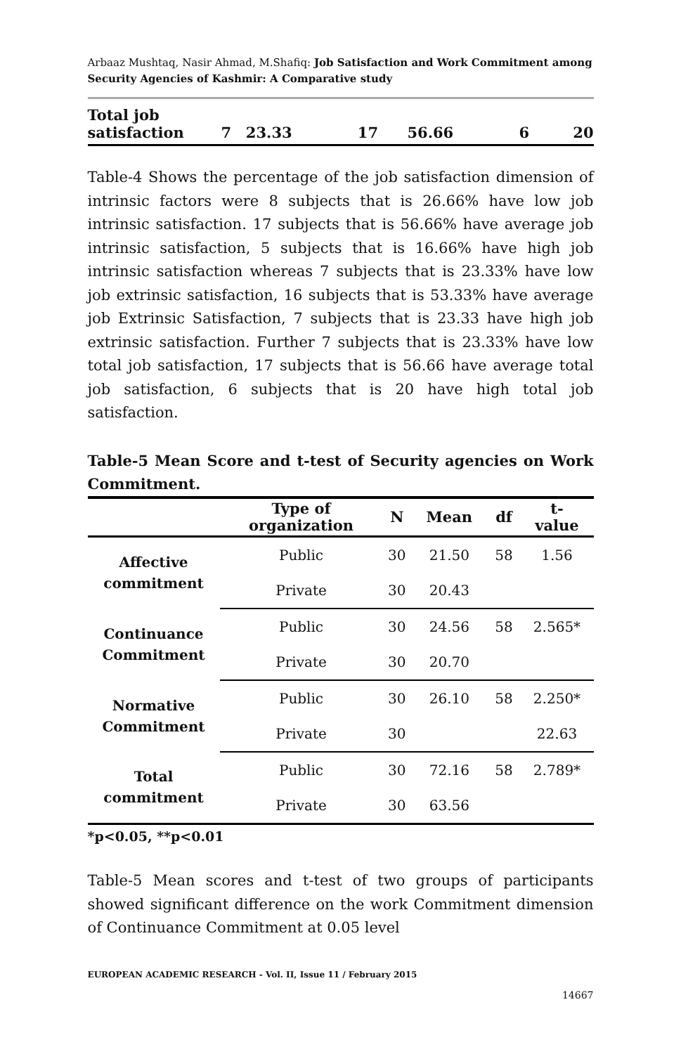Arbaaz Mushtaq, Nasir Ahmad, M.Shafiq: Job Satisfaction and Work Commitment among Security Agencies of Kashmir: A Comparative study
| Total job satisfaction | 7 | 23.33 | 17 | 56.66 | 6 | 20 |
Table-4 Shows the percentage of the job satisfaction dimension of intrinsic factors were 8 subjects that is 26.66% have low job intrinsic satisfaction. 17 subjects that is 56.66% have average job intrinsic satisfaction, 5 subjects that is 16.66% have high job intrinsic satisfaction whereas 7 subjects that is 23.33% have low job extrinsic satisfaction, 16 subjects that is 53.33% have average job Extrinsic Satisfaction, 7 subjects that is 23.33 have high job extrinsic satisfaction. Further 7 subjects that is 23.33% have low total job satisfaction, 17 subjects that is 56.66 have average total job satisfaction, 6 subjects that is 20 have high total job satisfaction.
Table-5 Mean Score and t-test of Security agencies on Work Commitment.
| | Type of organization | N | Mean | df | t- value |
| --- | --- | --- | --- | --- | --- |
| Affective commitment | Public | 30 | 21.50 | 58 | 1.56 |
| | Private | 30 | 20.43 | | |
| Continuance Commitment | Public | 30 | 24.56 | 58 | 2.565* |
| | Private | 30 | 20.70 | | |
| Normative Commitment | Public | 30 | 26.10 | 58 | 2.250* |
| | Private | 30 | | | 22.63 |
| Total commitment | Public | 30 | 72.16 | 58 | 2.789* |
| | Private | 30 | 63.56 | | |
*p<0.05, **p<0.01
Table-5 Mean scores and t-test of two groups of participants showed significant difference on the work Commitment dimension of Continuance Commitment at 0.05 level
EUROPEAN ACADEMIC RESEARCH - Vol. II, Issue 11 / February 2015
14667